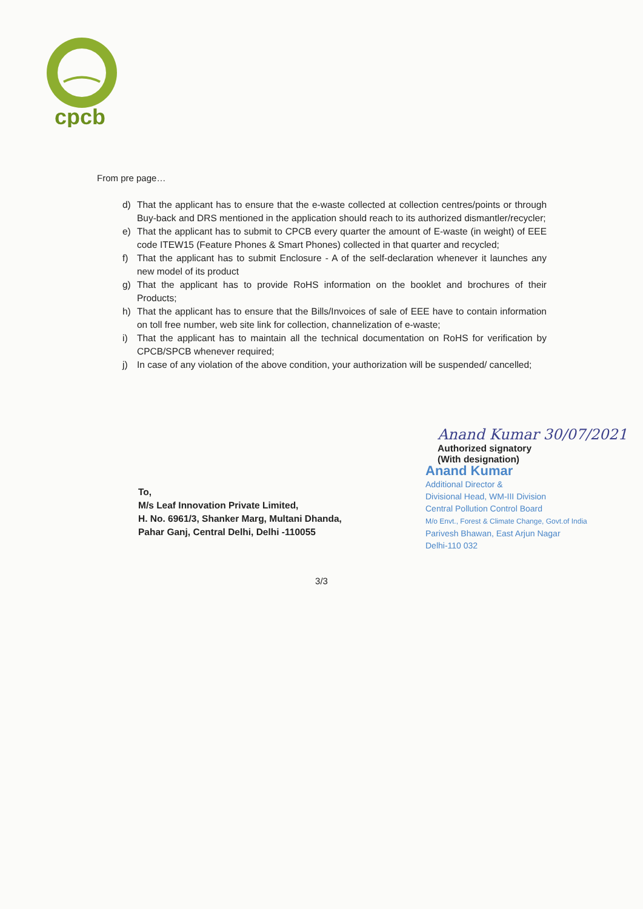cpcb
From pre page…
d) That the applicant has to ensure that the e-waste collected at collection centres/points or through Buy-back and DRS mentioned in the application should reach to its authorized dismantler/recycler;
e) That the applicant has to submit to CPCB every quarter the amount of E-waste (in weight) of EEE code ITEW15 (Feature Phones & Smart Phones) collected in that quarter and recycled;
f) That the applicant has to submit Enclosure - A of the self-declaration whenever it launches any new model of its product
g) That the applicant has to provide RoHS information on the booklet and brochures of their Products;
h) That the applicant has to ensure that the Bills/Invoices of sale of EEE have to contain information on toll free number, web site link for collection, channelization of e-waste;
i) That the applicant has to maintain all the technical documentation on RoHS for verification by CPCB/SPCB whenever required;
j) In case of any violation of the above condition, your authorization will be suspended/ cancelled;
To,
M/s Leaf Innovation Private Limited,
H. No. 6961/3, Shanker Marg, Multani Dhanda,
Pahar Ganj, Central Delhi, Delhi -110055
Anand Kumar 30/07/2021
Authorized signatory
(With designation)
Anand Kumar
Additional Director &
Divisional Head, WM-III Division
Central Pollution Control Board
M/o Envt., Forest & Climate Change, Govt.of India
Parivesh Bhawan, East Arjun Nagar
Delhi-110 032
3/3